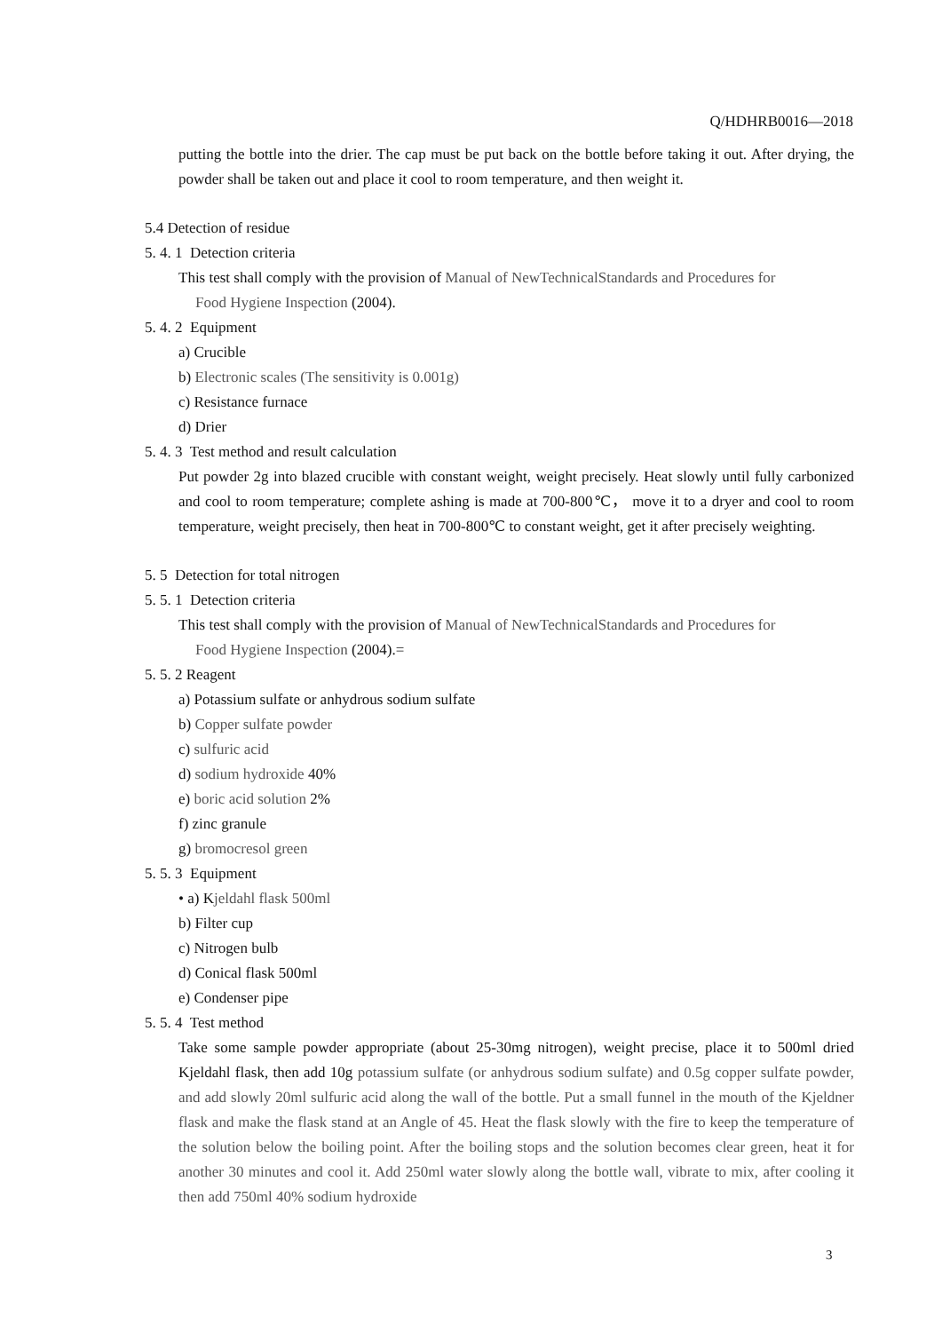Q/HDHRB0016—2018
putting the bottle into the drier. The cap must be put back on the bottle before taking it out. After drying, the powder shall be taken out and place it cool to room temperature, and then weight it.
5.4 Detection of residue
5. 4. 1 Detection criteria
This test shall comply with the provision of Manual of NewTechnicalStandards and Procedures for
Food Hygiene Inspection (2004).
5. 4. 2 Equipment
a) Crucible
b) Electronic scales (The sensitivity is 0.001g)
c) Resistance furnace
d) Drier
5. 4. 3 Test method and result calculation
Put powder 2g into blazed crucible with constant weight, weight precisely. Heat slowly until fully carbonized and cool to room temperature; complete ashing is made at 700-800℃， move it to a dryer and cool to room temperature, weight precisely, then heat in 700-800℃ to constant weight, get it after precisely weighting.
5. 5 Detection for total nitrogen
5. 5. 1 Detection criteria
This test shall comply with the provision of Manual of NewTechnicalStandards and Procedures for
Food Hygiene Inspection (2004).=
5. 5. 2 Reagent
a) Potassium sulfate or anhydrous sodium sulfate
b) Copper sulfate powder
c) sulfuric acid
d) sodium hydroxide 40%
e) boric acid solution 2%
f) zinc granule
g) bromocresol green
5. 5. 3 Equipment
• a) Kjeldahl flask 500ml
b) Filter cup
c) Nitrogen bulb
d) Conical flask 500ml
e) Condenser pipe
5. 5. 4 Test method
Take some sample powder appropriate (about 25-30mg nitrogen), weight precise, place it to 500ml dried Kjeldahl flask, then add 10g potassium sulfate (or anhydrous sodium sulfate) and 0.5g copper sulfate powder, and add slowly 20ml sulfuric acid along the wall of the bottle. Put a small funnel in the mouth of the Kjeldner flask and make the flask stand at an Angle of 45. Heat the flask slowly with the fire to keep the temperature of the solution below the boiling point. After the boiling stops and the solution becomes clear green, heat it for another 30 minutes and cool it. Add 250ml water slowly along the bottle wall, vibrate to mix, after cooling it then add 750ml 40% sodium hydroxide
3